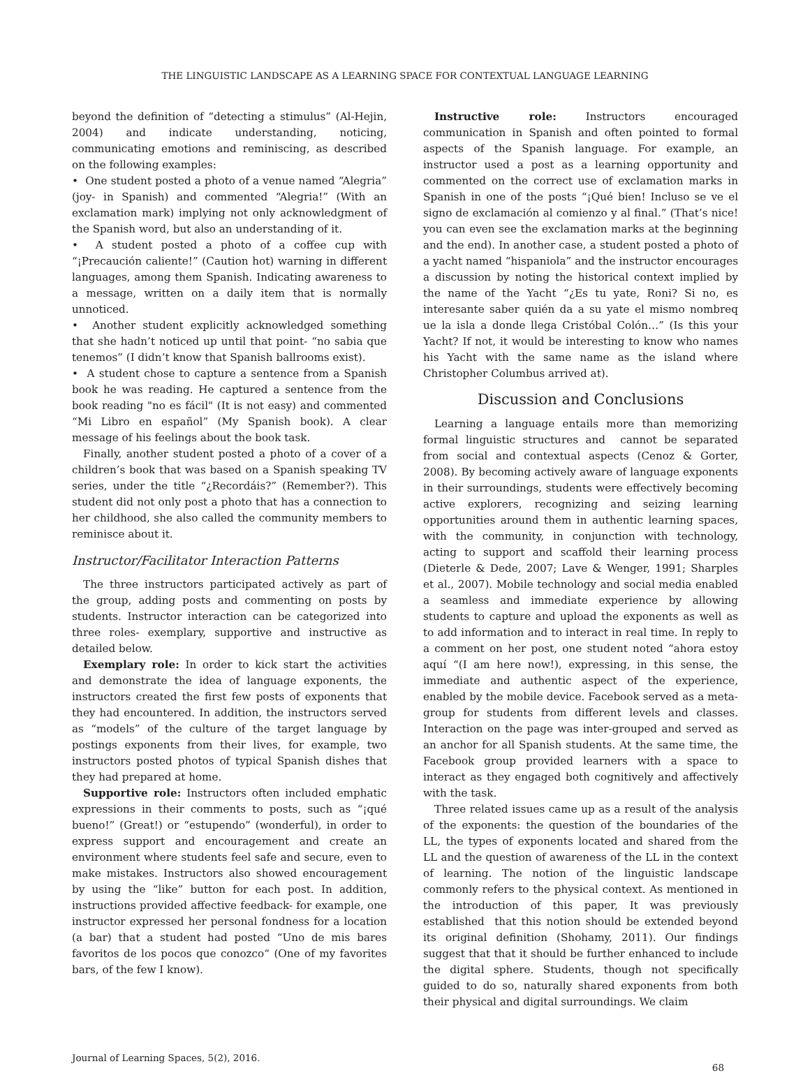THE LINGUISTIC LANDSCAPE AS A LEARNING SPACE FOR CONTEXTUAL LANGUAGE LEARNING
beyond the definition of “detecting a stimulus” (Al-Hejin, 2004) and indicate understanding, noticing, communicating emotions and reminiscing, as described on the following examples:
• One student posted a photo of a venue named “Alegria” (joy- in Spanish) and commented “Alegria!” (With an exclamation mark) implying not only acknowledgment of the Spanish word, but also an understanding of it.
• A student posted a photo of a coffee cup with “¡Precaución caliente!” (Caution hot) warning in different languages, among them Spanish. Indicating awareness to a message, written on a daily item that is normally unnoticed.
• Another student explicitly acknowledged something that she hadn’t noticed up until that point- “no sabia que tenemos” (I didn’t know that Spanish ballrooms exist).
• A student chose to capture a sentence from a Spanish book he was reading. He captured a sentence from the book reading "no es fácil" (It is not easy) and commented “Mi Libro en español” (My Spanish book). A clear message of his feelings about the book task.
Finally, another student posted a photo of a cover of a children’s book that was based on a Spanish speaking TV series, under the title “¿Recordáis?” (Remember?). This student did not only post a photo that has a connection to her childhood, she also called the community members to reminisce about it.
Instructor/Facilitator Interaction Patterns
The three instructors participated actively as part of the group, adding posts and commenting on posts by students. Instructor interaction can be categorized into three roles- exemplary, supportive and instructive as detailed below.
Exemplary role: In order to kick start the activities and demonstrate the idea of language exponents, the instructors created the first few posts of exponents that they had encountered. In addition, the instructors served as “models” of the culture of the target language by postings exponents from their lives, for example, two instructors posted photos of typical Spanish dishes that they had prepared at home.
Supportive role: Instructors often included emphatic expressions in their comments to posts, such as “¡qué bueno!” (Great!) or “estupendo” (wonderful), in order to express support and encouragement and create an environment where students feel safe and secure, even to make mistakes. Instructors also showed encouragement by using the “like” button for each post. In addition, instructions provided affective feedback- for example, one instructor expressed her personal fondness for a location (a bar) that a student had posted “Uno de mis bares favoritos de los pocos que conozco“ (One of my favorites bars, of the few I know).
Instructive role: Instructors encouraged communication in Spanish and often pointed to formal aspects of the Spanish language. For example, an instructor used a post as a learning opportunity and commented on the correct use of exclamation marks in Spanish in one of the posts “¡Qué bien! Incluso se ve el signo de exclamación al comienzo y al final.” (That’s nice! you can even see the exclamation marks at the beginning and the end). In another case, a student posted a photo of a yacht named “hispaniola” and the instructor encourages a discussion by noting the historical context implied by the name of the Yacht “¿Es tu yate, Roni? Si no, es interesante saber quién da a su yate el mismo nombreq ue la isla a donde llega Cristóbal Colón…” (Is this your Yacht? If not, it would be interesting to know who names his Yacht with the same name as the island where Christopher Columbus arrived at).
Discussion and Conclusions
Learning a language entails more than memorizing formal linguistic structures and cannot be separated from social and contextual aspects (Cenoz & Gorter, 2008). By becoming actively aware of language exponents in their surroundings, students were effectively becoming active explorers, recognizing and seizing learning opportunities around them in authentic learning spaces, with the community, in conjunction with technology, acting to support and scaffold their learning process (Dieterle & Dede, 2007; Lave & Wenger, 1991; Sharples et al., 2007). Mobile technology and social media enabled a seamless and immediate experience by allowing students to capture and upload the exponents as well as to add information and to interact in real time. In reply to a comment on her post, one student noted “ahora estoy aquí “(I am here now!), expressing, in this sense, the immediate and authentic aspect of the experience, enabled by the mobile device. Facebook served as a meta-group for students from different levels and classes. Interaction on the page was inter-grouped and served as an anchor for all Spanish students. At the same time, the Facebook group provided learners with a space to interact as they engaged both cognitively and affectively with the task.
Three related issues came up as a result of the analysis of the exponents: the question of the boundaries of the LL, the types of exponents located and shared from the LL and the question of awareness of the LL in the context of learning. The notion of the linguistic landscape commonly refers to the physical context. As mentioned in the introduction of this paper, It was previously established that this notion should be extended beyond its original definition (Shohamy, 2011). Our findings suggest that that it should be further enhanced to include the digital sphere. Students, though not specifically guided to do so, naturally shared exponents from both their physical and digital surroundings. We claim
Journal of Learning Spaces, 5(2), 2016.
68